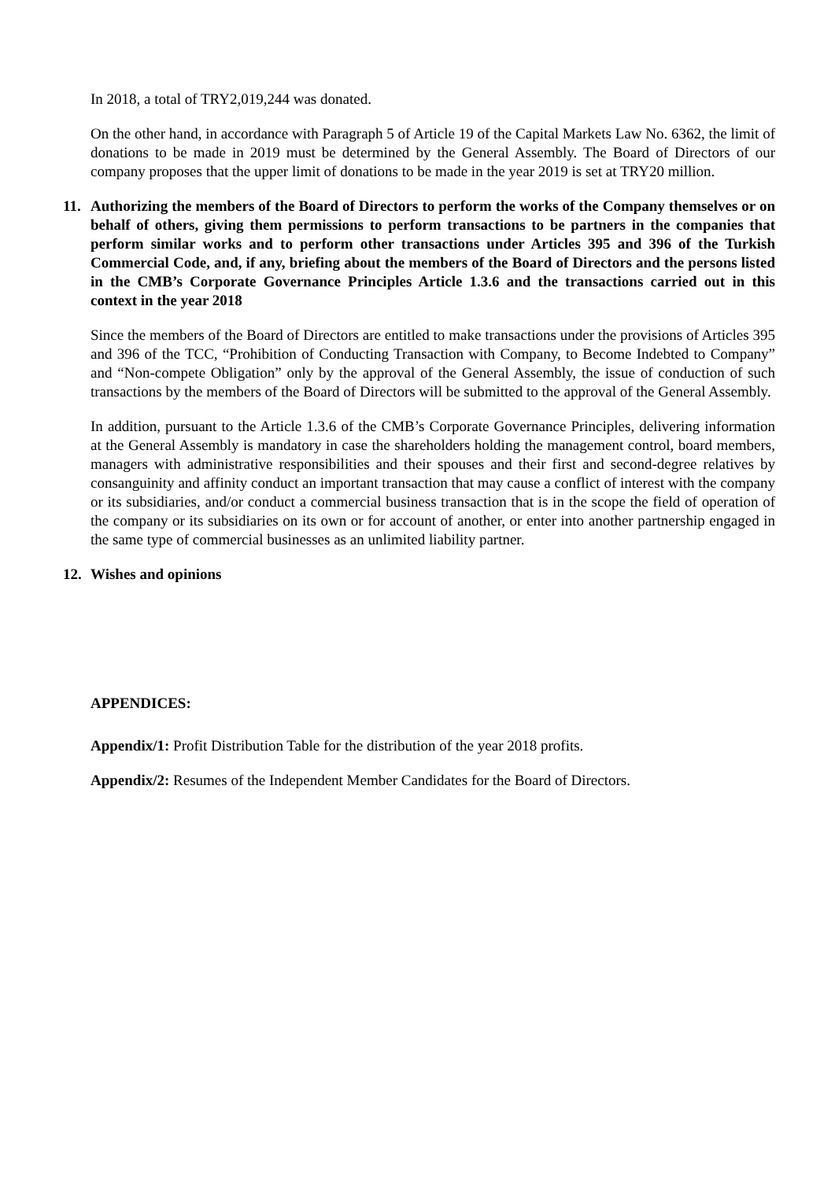In 2018, a total of TRY2,019,244 was donated.
On the other hand, in accordance with Paragraph 5 of Article 19 of the Capital Markets Law No. 6362, the limit of donations to be made in 2019 must be determined by the General Assembly. The Board of Directors of our company proposes that the upper limit of donations to be made in the year 2019 is set at TRY20 million.
11. Authorizing the members of the Board of Directors to perform the works of the Company themselves or on behalf of others, giving them permissions to perform transactions to be partners in the companies that perform similar works and to perform other transactions under Articles 395 and 396 of the Turkish Commercial Code, and, if any, briefing about the members of the Board of Directors and the persons listed in the CMB’s Corporate Governance Principles Article 1.3.6 and the transactions carried out in this context in the year 2018
Since the members of the Board of Directors are entitled to make transactions under the provisions of Articles 395 and 396 of the TCC, “Prohibition of Conducting Transaction with Company, to Become Indebted to Company” and “Non-compete Obligation” only by the approval of the General Assembly, the issue of conduction of such transactions by the members of the Board of Directors will be submitted to the approval of the General Assembly.
In addition, pursuant to the Article 1.3.6 of the CMB’s Corporate Governance Principles, delivering information at the General Assembly is mandatory in case the shareholders holding the management control, board members, managers with administrative responsibilities and their spouses and their first and second-degree relatives by consanguinity and affinity conduct an important transaction that may cause a conflict of interest with the company or its subsidiaries, and/or conduct a commercial business transaction that is in the scope the field of operation of the company or its subsidiaries on its own or for account of another, or enter into another partnership engaged in the same type of commercial businesses as an unlimited liability partner.
12. Wishes and opinions
APPENDICES:
Appendix/1: Profit Distribution Table for the distribution of the year 2018 profits.
Appendix/2: Resumes of the Independent Member Candidates for the Board of Directors.